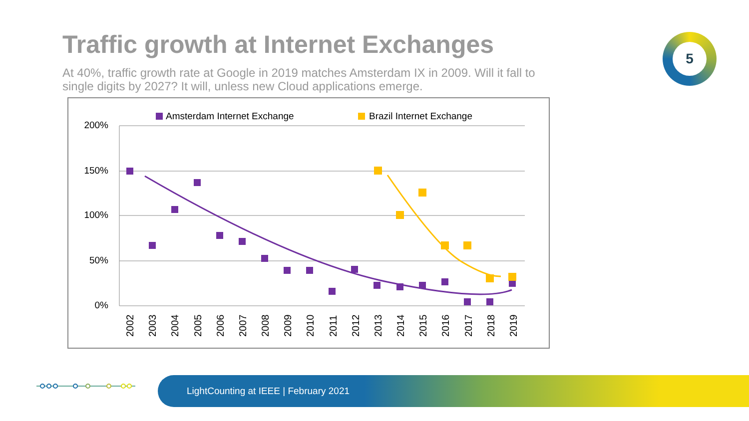Traffic growth at Internet Exchanges
At 40%, traffic growth rate at Google in 2019 matches Amsterdam IX in 2009. Will it fall to single digits by 2027? It will, unless new Cloud applications emerge.
5
Amsterdam Internet Exchange
Brazil Internet Exchange
200%
150%
100%
50%
0%
2002
2003
2004
2005
2006
2007
2008
2009
2010
2011
2012
2013
2014
2015
2016
2017
2018
2019
LightCounting at IEEE | February 2021